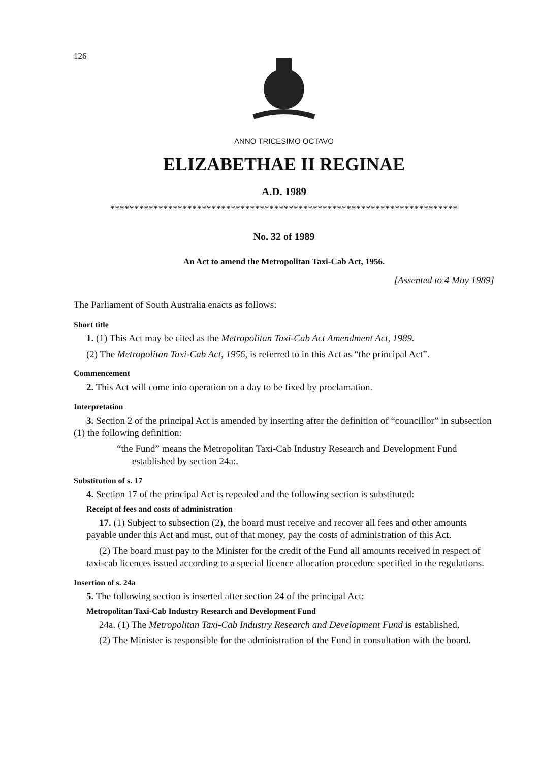126
ANNO TRICESIMO OCTAVO
ELIZABETHAE II REGINAE
A.D. 1989
************************************************************************
No. 32 of 1989
An Act to amend the Metropolitan Taxi-Cab Act, 1956.
[Assented to 4 May 1989]
The Parliament of South Australia enacts as follows:
Short title
1. (1) This Act may be cited as the Metropolitan Taxi-Cab Act Amendment Act, 1989.
(2) The Metropolitan Taxi-Cab Act, 1956, is referred to in this Act as “the principal Act”.
Commencement
2. This Act will come into operation on a day to be fixed by proclamation.
Interpretation
3. Section 2 of the principal Act is amended by inserting after the definition of “councillor” in subsection (1) the following definition:
“the Fund” means the Metropolitan Taxi-Cab Industry Research and Development Fund established by section 24a:.
Substitution of s. 17
4. Section 17 of the principal Act is repealed and the following section is substituted:
Receipt of fees and costs of administration
17. (1) Subject to subsection (2), the board must receive and recover all fees and other amounts payable under this Act and must, out of that money, pay the costs of administration of this Act.
(2) The board must pay to the Minister for the credit of the Fund all amounts received in respect of taxi-cab licences issued according to a special licence allocation procedure specified in the regulations.
Insertion of s. 24a
5. The following section is inserted after section 24 of the principal Act:
Metropolitan Taxi-Cab Industry Research and Development Fund
24a. (1) The Metropolitan Taxi-Cab Industry Research and Development Fund is established.
(2) The Minister is responsible for the administration of the Fund in consultation with the board.